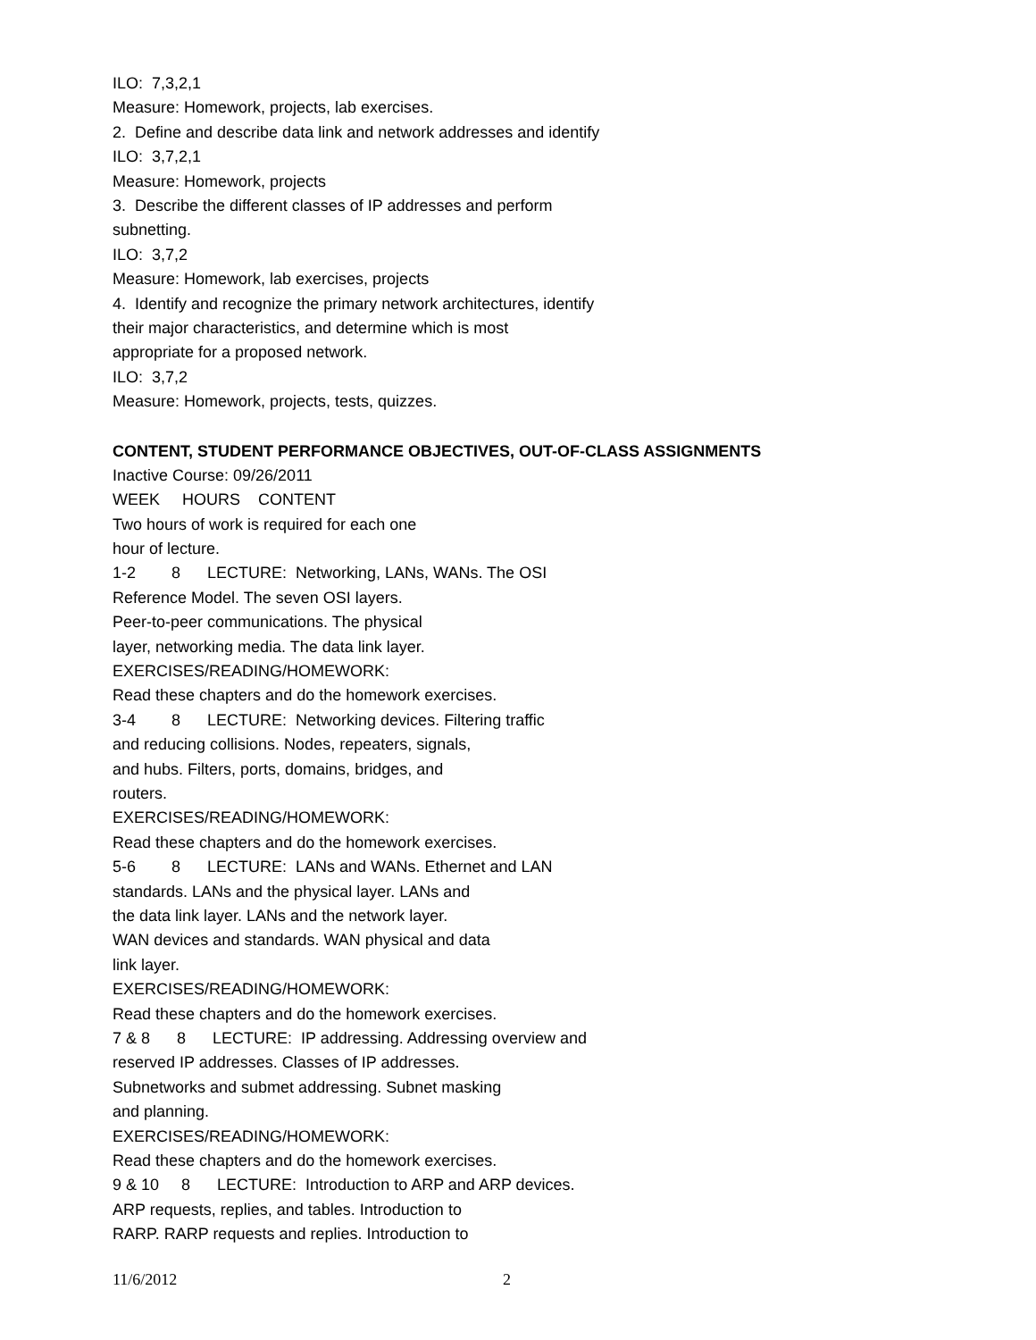ILO: 7,3,2,1
Measure: Homework, projects, lab exercises.
2. Define and describe data link and network addresses and identify
ILO: 3,7,2,1
Measure: Homework, projects
3. Describe the different classes of IP addresses and perform
subnetting.
ILO: 3,7,2
Measure: Homework, lab exercises, projects
4. Identify and recognize the primary network architectures, identify
their major characteristics, and determine which is most
appropriate for a proposed network.
ILO: 3,7,2
Measure: Homework, projects, tests, quizzes.
CONTENT, STUDENT PERFORMANCE OBJECTIVES, OUT-OF-CLASS ASSIGNMENTS
Inactive Course: 09/26/2011
WEEK HOURS CONTENT
Two hours of work is required for each one
hour of lecture.
1-2 8 LECTURE: Networking, LANs, WANs. The OSI
Reference Model. The seven OSI layers.
Peer-to-peer communications. The physical
layer, networking media. The data link layer.
EXERCISES/READING/HOMEWORK:
Read these chapters and do the homework exercises.
3-4 8 LECTURE: Networking devices. Filtering traffic
and reducing collisions. Nodes, repeaters, signals,
and hubs. Filters, ports, domains, bridges, and
routers.
EXERCISES/READING/HOMEWORK:
Read these chapters and do the homework exercises.
5-6 8 LECTURE: LANs and WANs. Ethernet and LAN
standards. LANs and the physical layer. LANs and
the data link layer. LANs and the network layer.
WAN devices and standards. WAN physical and data
link layer.
EXERCISES/READING/HOMEWORK:
Read these chapters and do the homework exercises.
7 & 8 8 LECTURE: IP addressing. Addressing overview and
reserved IP addresses. Classes of IP addresses.
Subnetworks and submet addressing. Subnet masking
and planning.
EXERCISES/READING/HOMEWORK:
Read these chapters and do the homework exercises.
9 & 10 8 LECTURE: Introduction to ARP and ARP devices.
ARP requests, replies, and tables. Introduction to
RARP. RARP requests and replies. Introduction to
11/6/2012 2